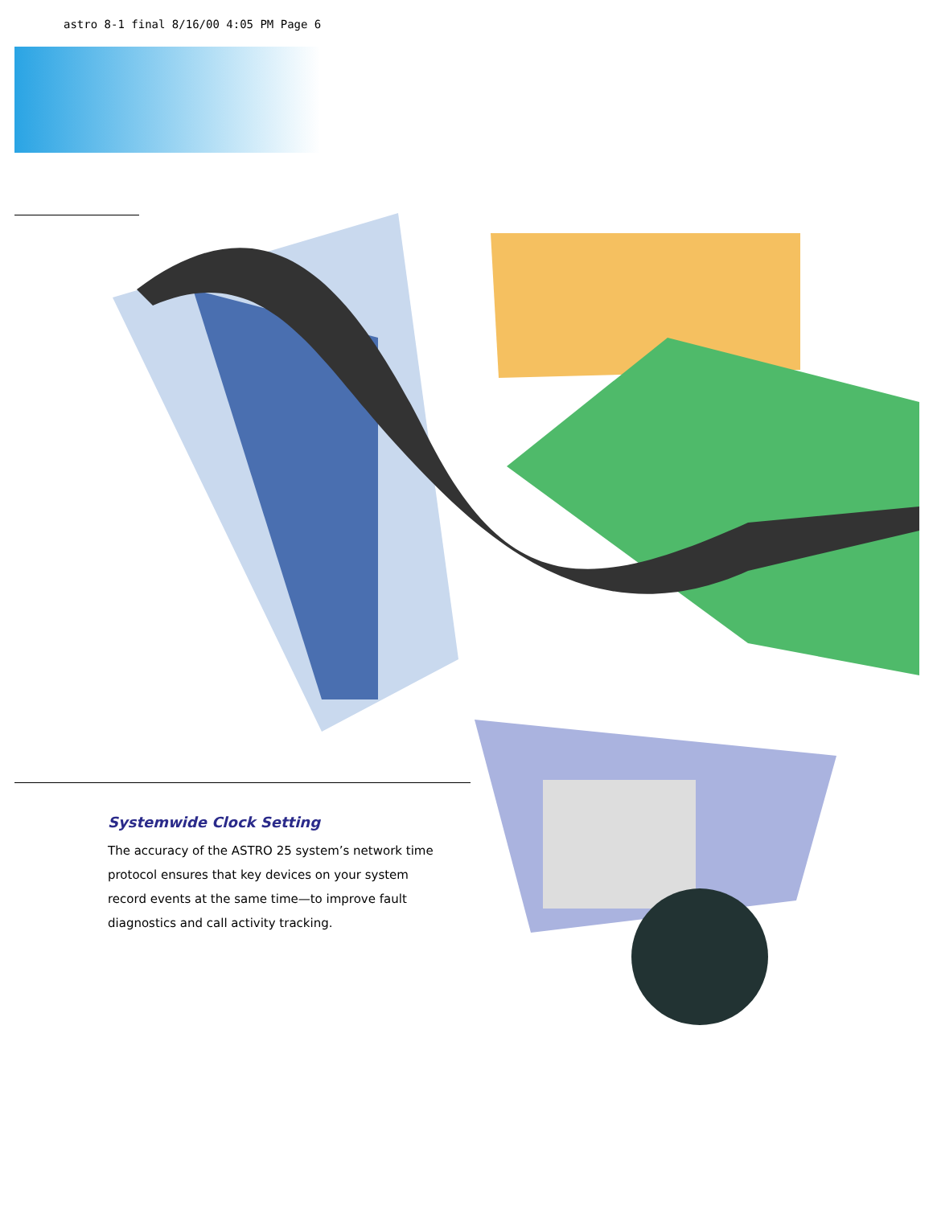astro 8-1 final 8/16/00 4:05 PM Page 6
Systemwide Clock Setting
The accuracy of the ASTRO 25 system’s network time protocol ensures that key devices on your system record events at the same time—to improve fault diagnostics and call activity tracking.